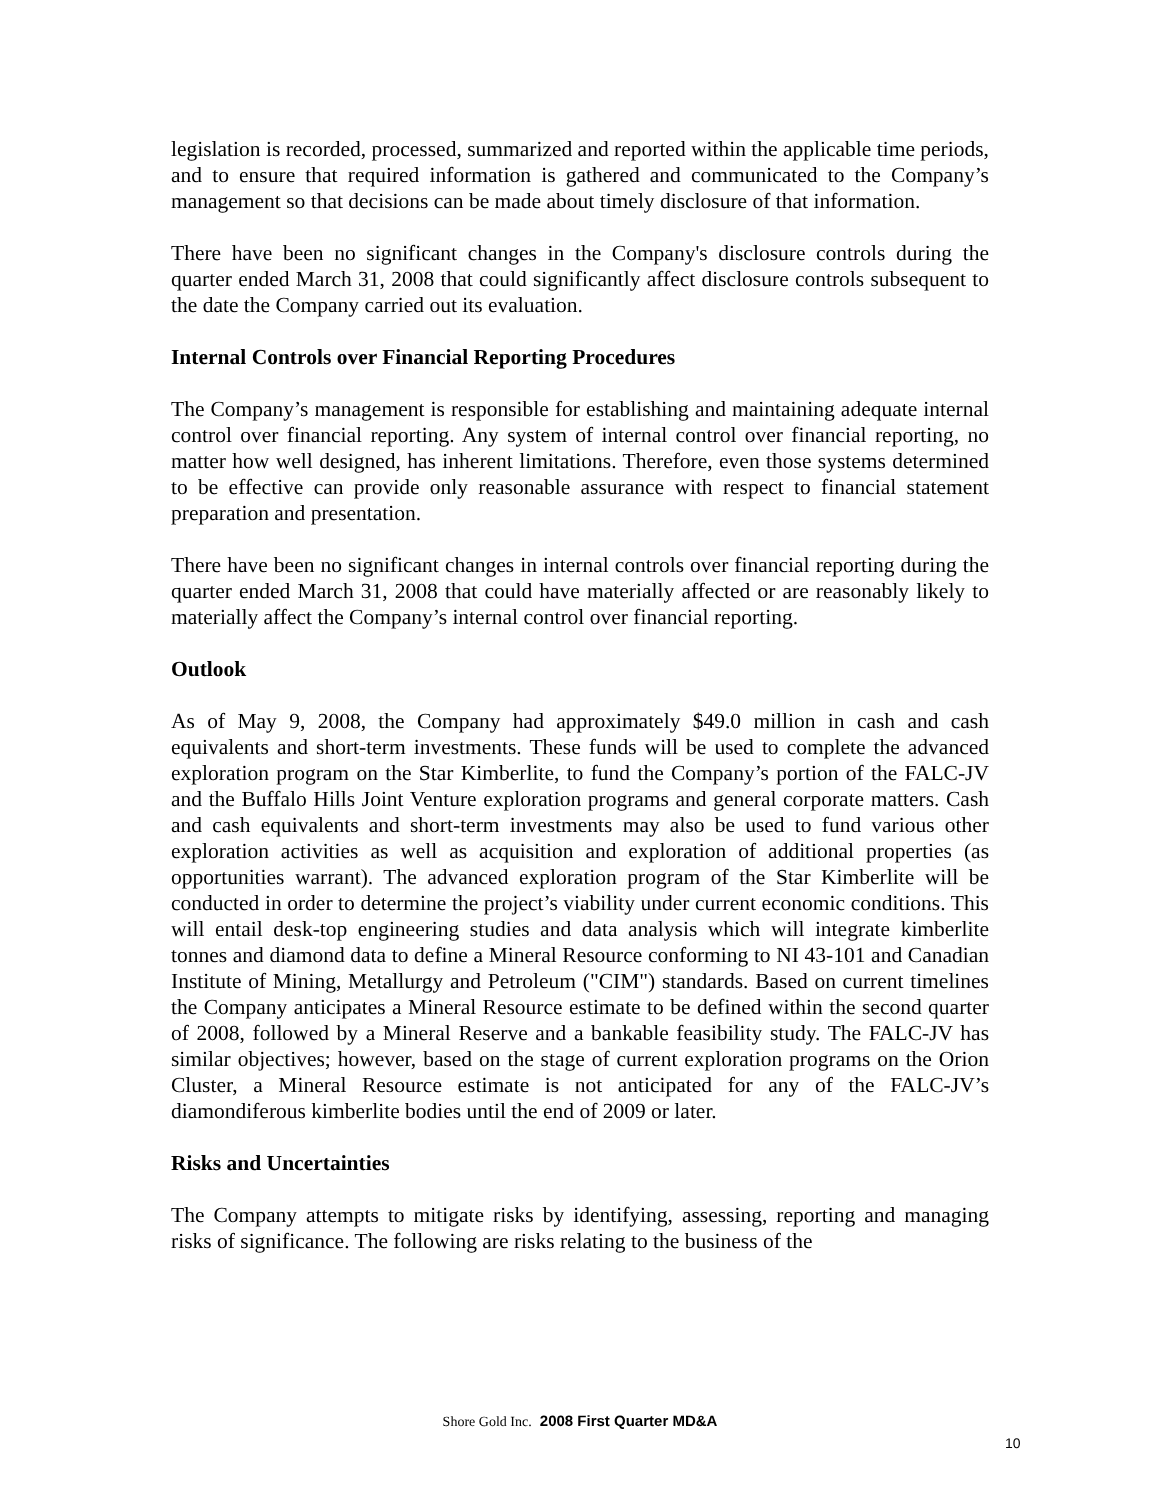legislation is recorded, processed, summarized and reported within the applicable time periods, and to ensure that required information is gathered and communicated to the Company’s management so that decisions can be made about timely disclosure of that information.
There have been no significant changes in the Company's disclosure controls during the quarter ended March 31, 2008 that could significantly affect disclosure controls subsequent to the date the Company carried out its evaluation.
Internal Controls over Financial Reporting Procedures
The Company’s management is responsible for establishing and maintaining adequate internal control over financial reporting. Any system of internal control over financial reporting, no matter how well designed, has inherent limitations. Therefore, even those systems determined to be effective can provide only reasonable assurance with respect to financial statement preparation and presentation.
There have been no significant changes in internal controls over financial reporting during the quarter ended March 31, 2008 that could have materially affected or are reasonably likely to materially affect the Company’s internal control over financial reporting.
Outlook
As of May 9, 2008, the Company had approximately $49.0 million in cash and cash equivalents and short-term investments. These funds will be used to complete the advanced exploration program on the Star Kimberlite, to fund the Company’s portion of the FALC-JV and the Buffalo Hills Joint Venture exploration programs and general corporate matters. Cash and cash equivalents and short-term investments may also be used to fund various other exploration activities as well as acquisition and exploration of additional properties (as opportunities warrant). The advanced exploration program of the Star Kimberlite will be conducted in order to determine the project’s viability under current economic conditions. This will entail desk-top engineering studies and data analysis which will integrate kimberlite tonnes and diamond data to define a Mineral Resource conforming to NI 43-101 and Canadian Institute of Mining, Metallurgy and Petroleum ("CIM") standards. Based on current timelines the Company anticipates a Mineral Resource estimate to be defined within the second quarter of 2008, followed by a Mineral Reserve and a bankable feasibility study. The FALC-JV has similar objectives; however, based on the stage of current exploration programs on the Orion Cluster, a Mineral Resource estimate is not anticipated for any of the FALC-JV’s diamondiferous kimberlite bodies until the end of 2009 or later.
Risks and Uncertainties
The Company attempts to mitigate risks by identifying, assessing, reporting and managing risks of significance. The following are risks relating to the business of the
Shore Gold Inc. 2008 First Quarter MD&A
10